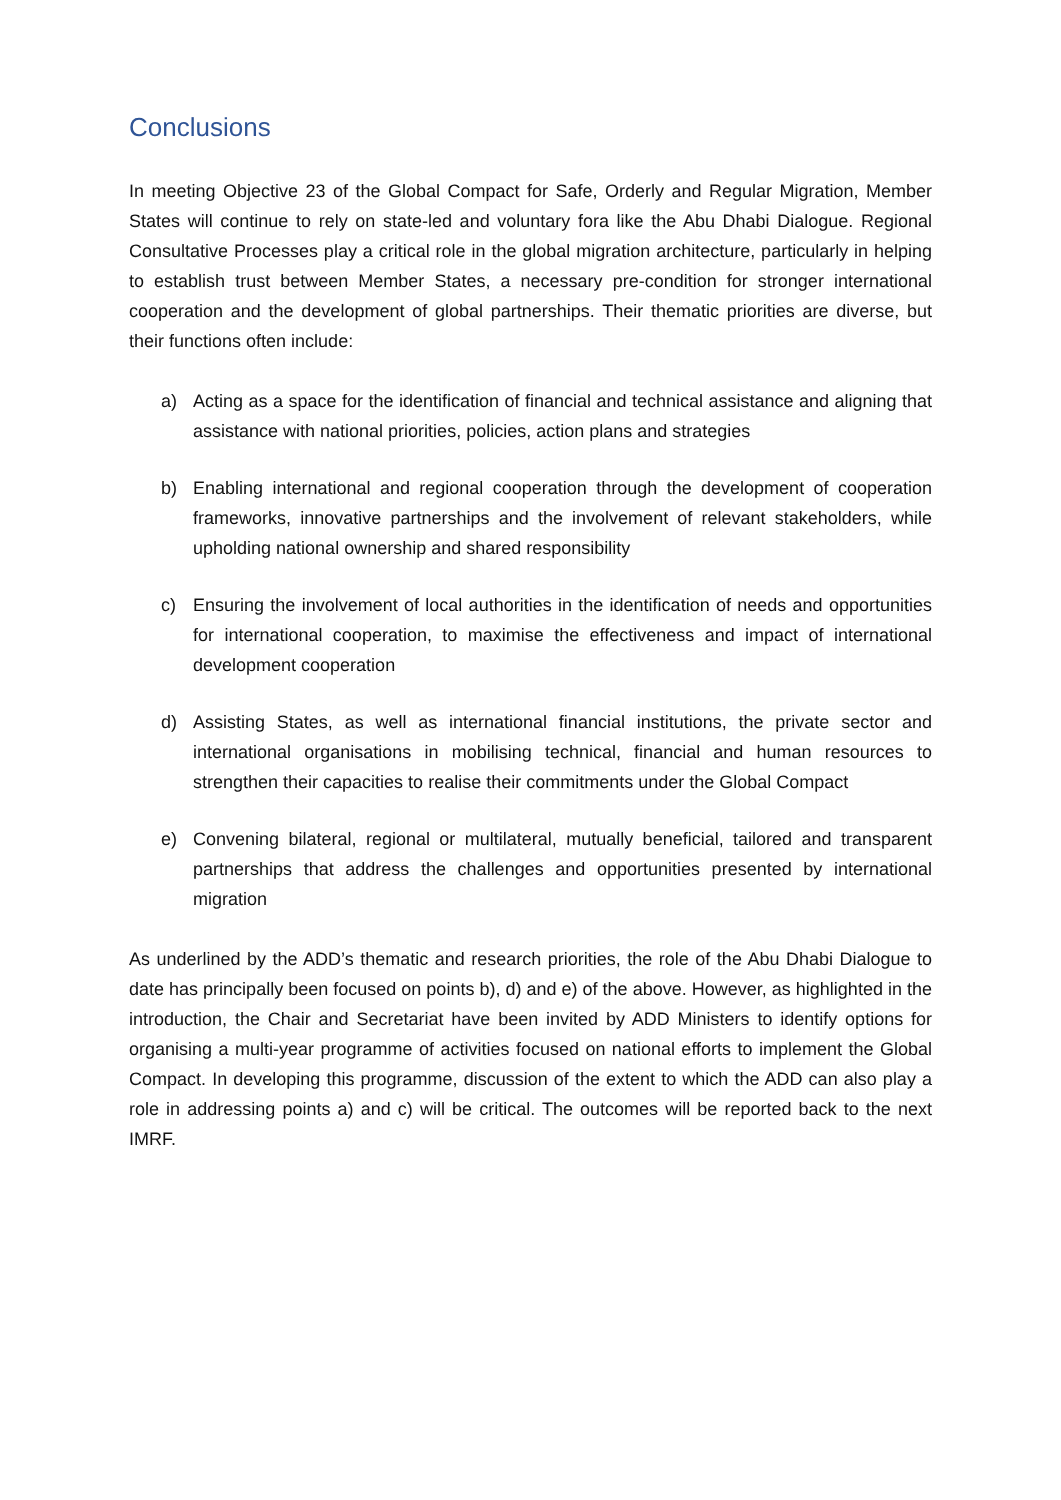Conclusions
In meeting Objective 23 of the Global Compact for Safe, Orderly and Regular Migration, Member States will continue to rely on state-led and voluntary fora like the Abu Dhabi Dialogue. Regional Consultative Processes play a critical role in the global migration architecture, particularly in helping to establish trust between Member States, a necessary pre-condition for stronger international cooperation and the development of global partnerships. Their thematic priorities are diverse, but their functions often include:
a) Acting as a space for the identification of financial and technical assistance and aligning that assistance with national priorities, policies, action plans and strategies
b) Enabling international and regional cooperation through the development of cooperation frameworks, innovative partnerships and the involvement of relevant stakeholders, while upholding national ownership and shared responsibility
c) Ensuring the involvement of local authorities in the identification of needs and opportunities for international cooperation, to maximise the effectiveness and impact of international development cooperation
d) Assisting States, as well as international financial institutions, the private sector and international organisations in mobilising technical, financial and human resources to strengthen their capacities to realise their commitments under the Global Compact
e) Convening bilateral, regional or multilateral, mutually beneficial, tailored and transparent partnerships that address the challenges and opportunities presented by international migration
As underlined by the ADD’s thematic and research priorities, the role of the Abu Dhabi Dialogue to date has principally been focused on points b), d) and e) of the above. However, as highlighted in the introduction, the Chair and Secretariat have been invited by ADD Ministers to identify options for organising a multi-year programme of activities focused on national efforts to implement the Global Compact. In developing this programme, discussion of the extent to which the ADD can also play a role in addressing points a) and c) will be critical. The outcomes will be reported back to the next IMRF.